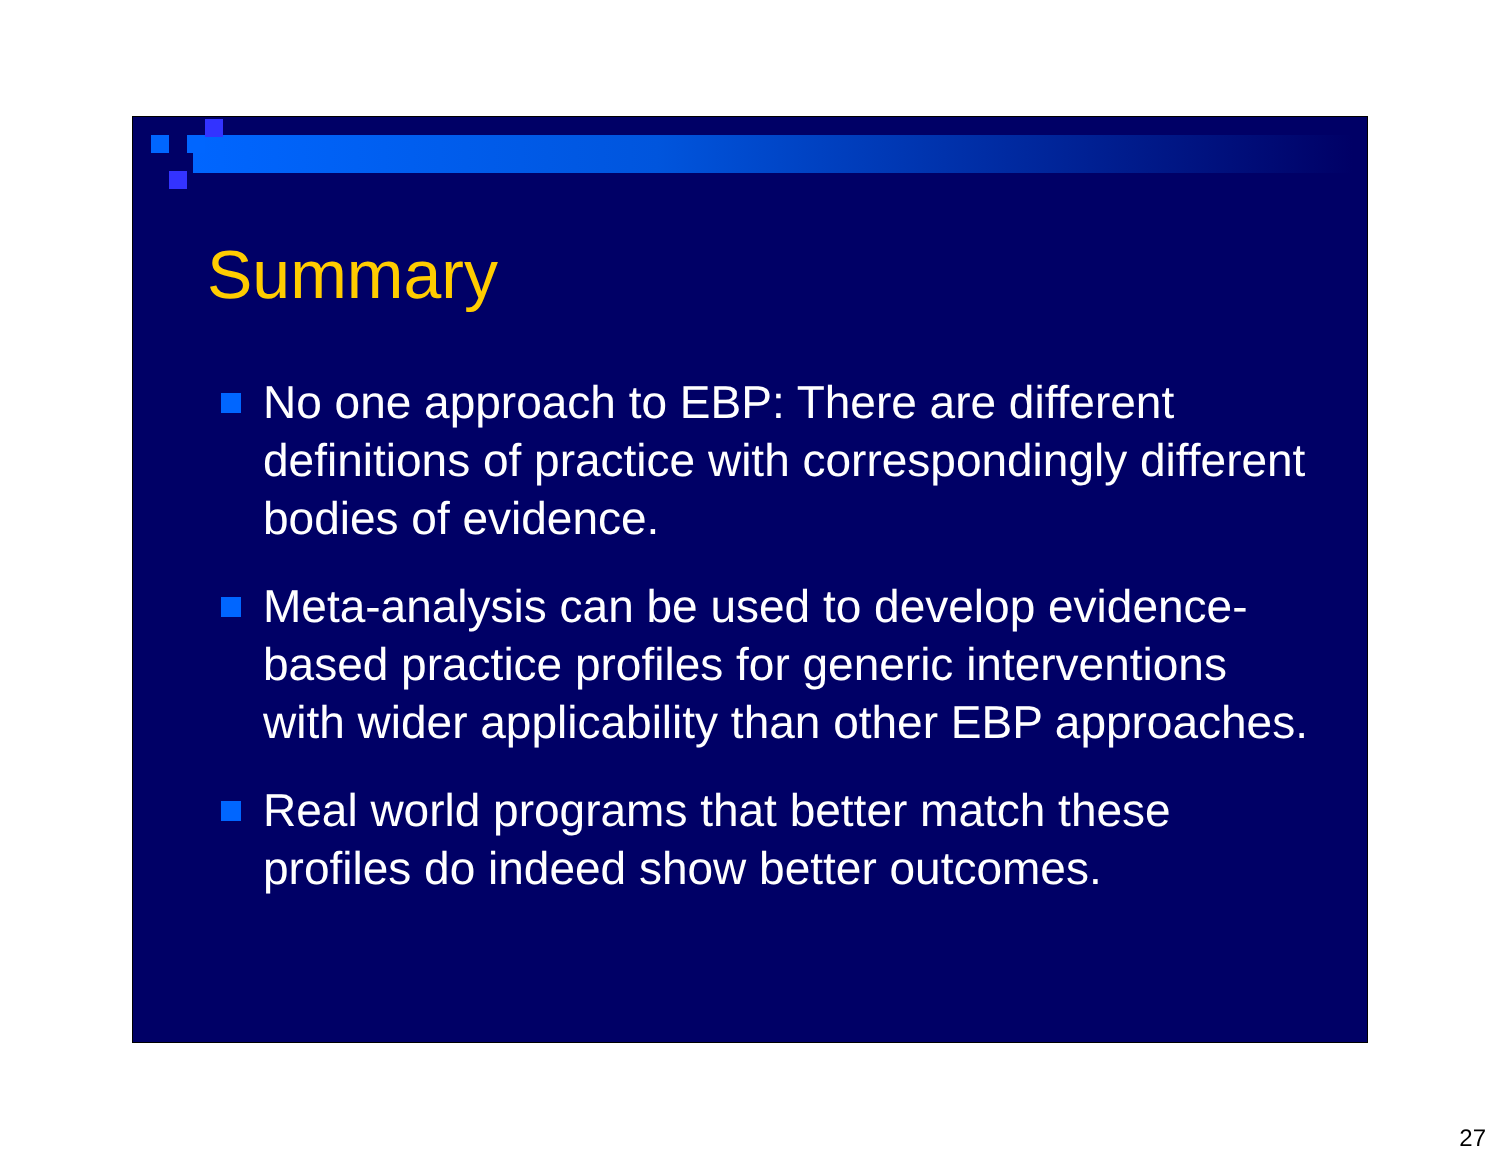Summary
No one approach to EBP: There are different definitions of practice with correspondingly different bodies of evidence.
Meta-analysis can be used to develop evidence-based practice profiles for generic interventions with wider applicability than other EBP approaches.
Real world programs that better match these profiles do indeed show better outcomes.
27